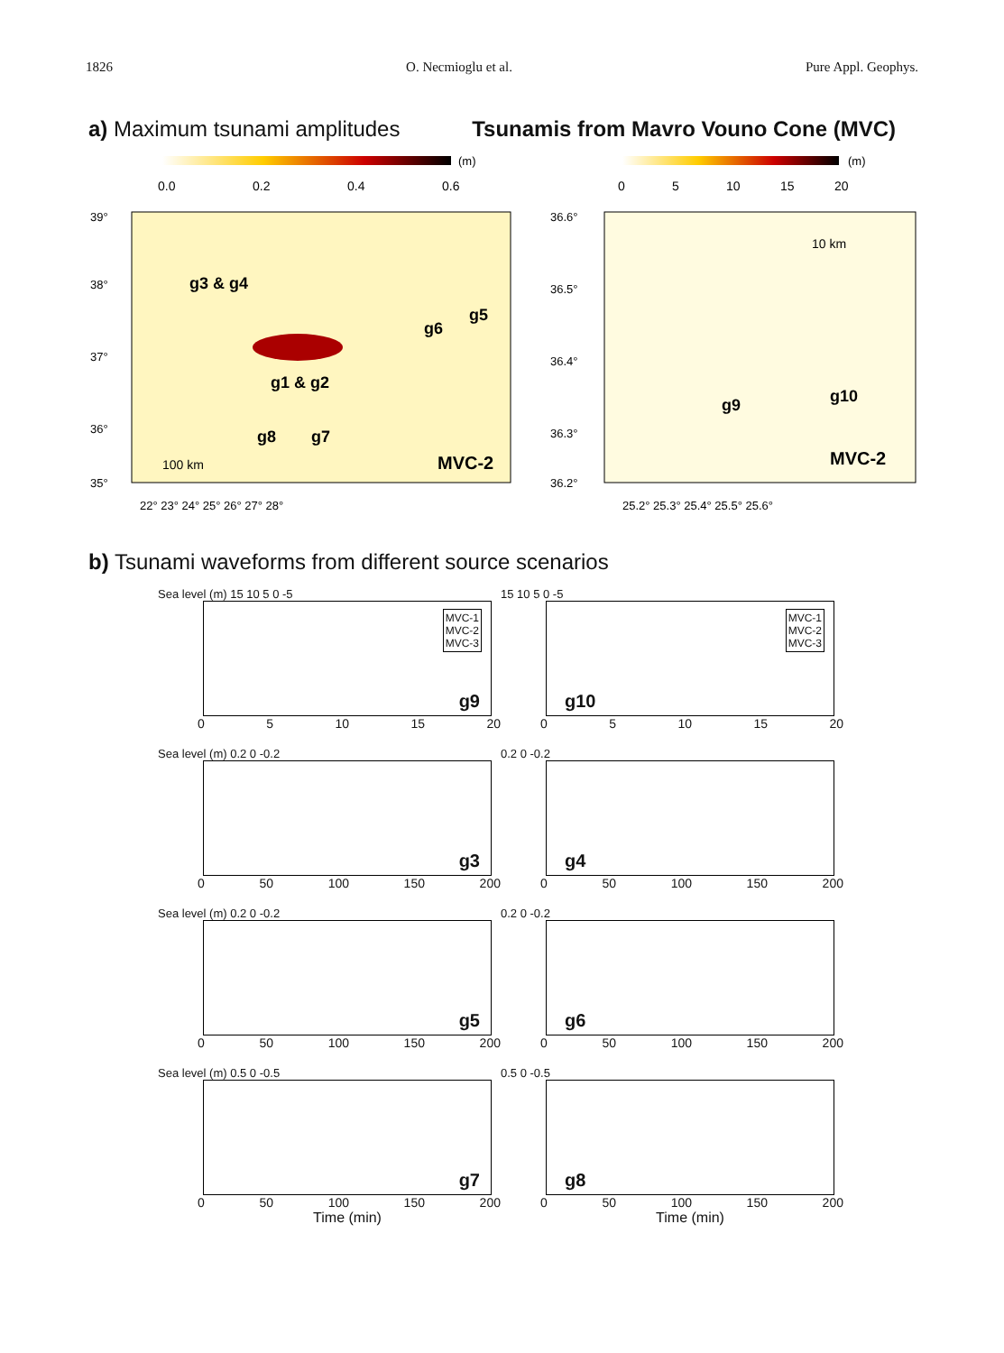1826 O. Necmioglu et al. Pure Appl. Geophys.
a) Maximum tsunami amplitudes Tsunamis from Mavro Vouno Cone (MVC)
(m)
0.0
0.2
0.4
0.6
39°
38°
37°
36°
35°
g3 & g4
g6
g5
g1 & g2
g7
g8
100 km
MVC-2
22° 23° 24° 25° 26° 27° 28°
(m)
0
5
10
15
20
36.6°
36.5°
36.4°
36.3°
36.2°
10 km
g9
g10
MVC-2
25.2° 25.3° 25.4° 25.5° 25.6°
b) Tsunami waveforms from different source scenarios
Sea level (m) 15 10 5 0 -5
MVC-1
MVC-2
MVC-3
g9
0 5 10 15 20
15 10 5 0 -5
MVC-1
MVC-2
MVC-3
g10
0 5 10 15 20
Sea level (m) 0.2 0 -0.2
g3
0 50 100 150 200
0.2 0 -0.2
g4
0 50 100 150 200
Sea level (m) 0.2 0 -0.2
g5
0 50 100 150 200
0.2 0 -0.2
g6
0 50 100 150 200
Sea level (m) 0.5 0 -0.5
g7
0 50 100 150 200
Time (min)
0.5 0 -0.5
g8
0 50 100 150 200
Time (min)